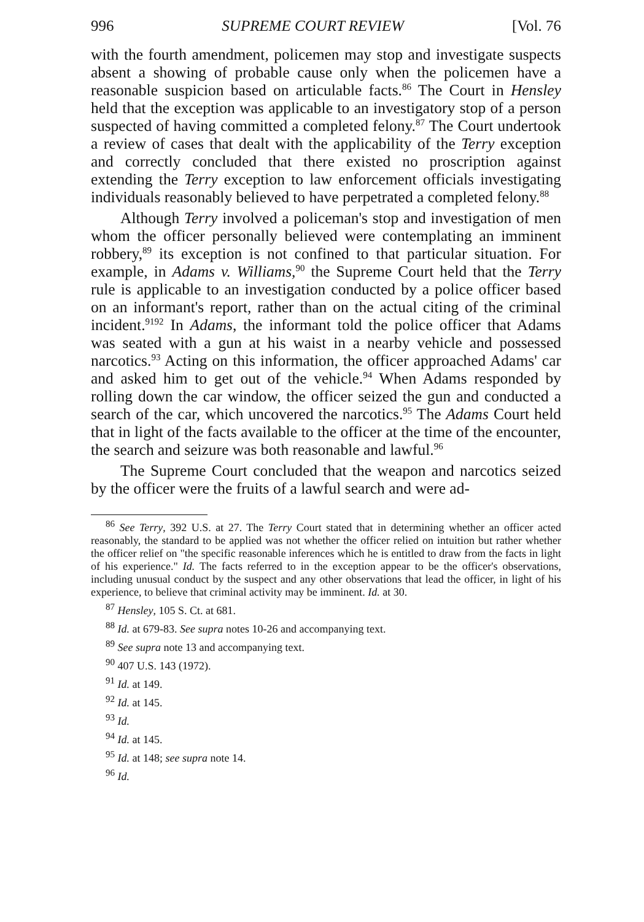996 SUPREME COURT REVIEW [Vol. 76
with the fourth amendment, policemen may stop and investigate suspects absent a showing of probable cause only when the policemen have a reasonable suspicion based on articulable facts.<sup>86</sup> The Court in Hensley held that the exception was applicable to an investigatory stop of a person suspected of having committed a completed felony.<sup>87</sup> The Court undertook a review of cases that dealt with the applicability of the Terry exception and correctly concluded that there existed no proscription against extending the Terry exception to law enforcement officials investigating individuals reasonably believed to have perpetrated a completed felony.<sup>88</sup>
Although Terry involved a policeman's stop and investigation of men whom the officer personally believed were contemplating an imminent robbery,<sup>89</sup> its exception is not confined to that particular situation. For example, in Adams v. Williams,<sup>90</sup> the Supreme Court held that the Terry rule is applicable to an investigation conducted by a police officer based on an informant's report, rather than on the actual citing of the criminal incident.<sup>9192</sup> In Adams, the informant told the police officer that Adams was seated with a gun at his waist in a nearby vehicle and possessed narcotics.<sup>93</sup> Acting on this information, the officer approached Adams' car and asked him to get out of the vehicle.<sup>94</sup> When Adams responded by rolling down the car window, the officer seized the gun and conducted a search of the car, which uncovered the narcotics.<sup>95</sup> The Adams Court held that in light of the facts available to the officer at the time of the encounter, the search and seizure was both reasonable and lawful.<sup>96</sup>
The Supreme Court concluded that the weapon and narcotics seized by the officer were the fruits of a lawful search and were ad-
<sup>86</sup> See Terry, 392 U.S. at 27. The Terry Court stated that in determining whether an officer acted reasonably, the standard to be applied was not whether the officer relied on intuition but rather whether the officer relief on "the specific reasonable inferences which he is entitled to draw from the facts in light of his experience." Id. The facts referred to in the exception appear to be the officer's observations, including unusual conduct by the suspect and any other observations that lead the officer, in light of his experience, to believe that criminal activity may be imminent. Id. at 30.
<sup>87</sup> Hensley, 105 S. Ct. at 681.
<sup>88</sup> Id. at 679-83. See supra notes 10-26 and accompanying text.
<sup>89</sup> See supra note 13 and accompanying text.
<sup>90</sup> 407 U.S. 143 (1972).
<sup>91</sup> Id. at 149.
<sup>92</sup> Id. at 145.
<sup>93</sup> Id.
<sup>94</sup> Id. at 145.
<sup>95</sup> Id. at 148; see supra note 14.
<sup>96</sup> Id.